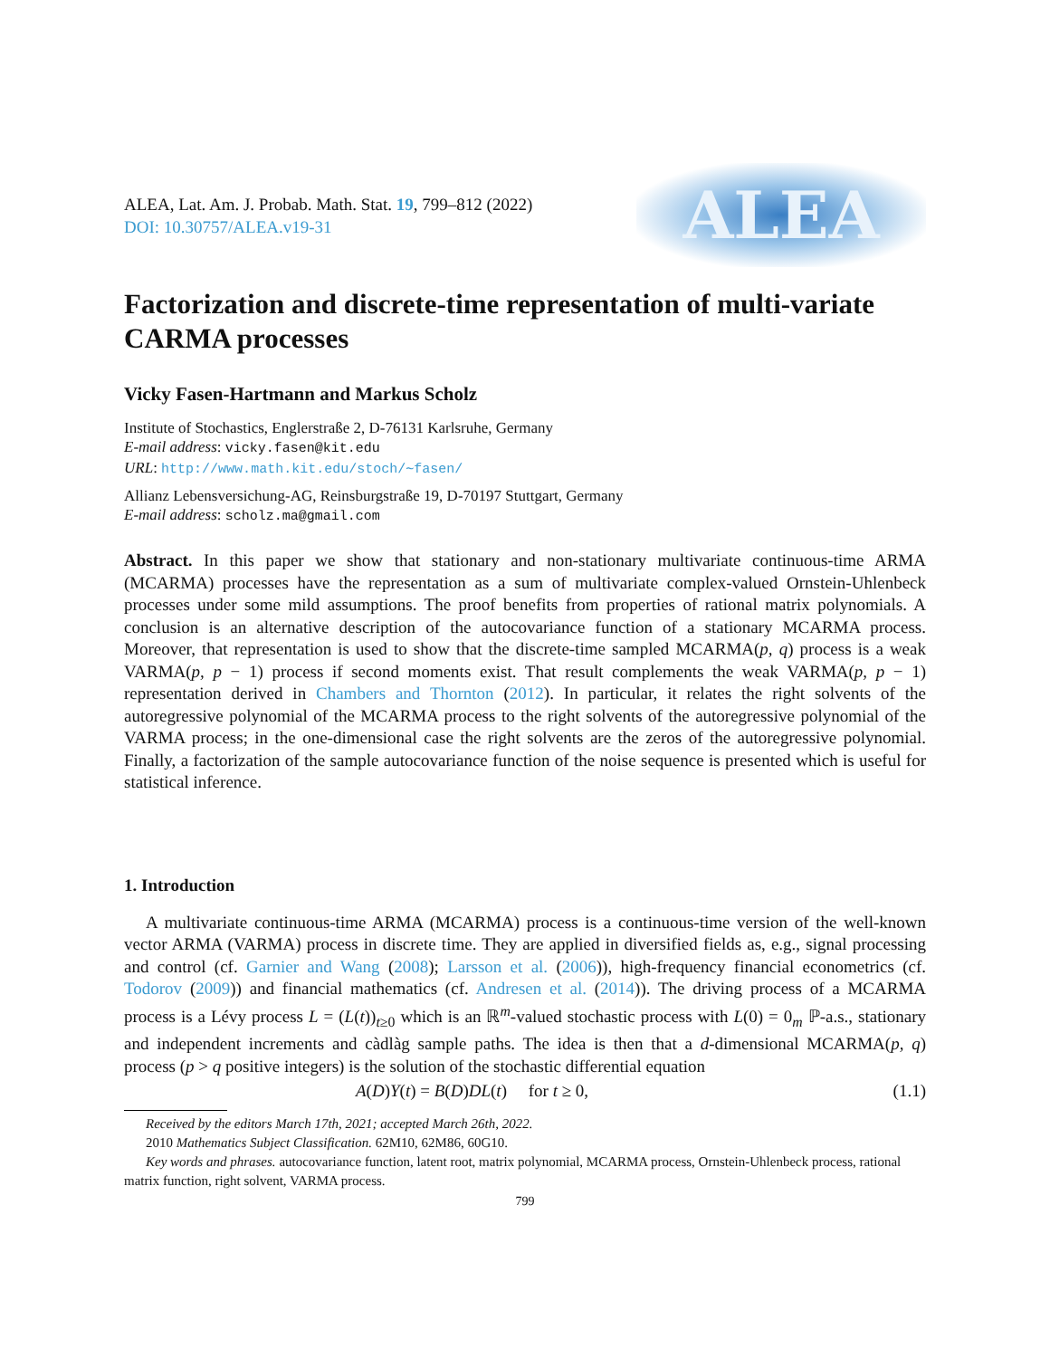ALEA, Lat. Am. J. Probab. Math. Stat. 19, 799–812 (2022)
DOI: 10.30757/ALEA.v19-31
ALEA
Factorization and discrete-time representation of multi-variate CARMA processes
Vicky Fasen-Hartmann and Markus Scholz
Institute of Stochastics, Englerstraße 2, D-76131 Karlsruhe, Germany
E-mail address: vicky.fasen@kit.edu
URL: http://www.math.kit.edu/stoch/∼fasen/
Allianz Lebensversichung-AG, Reinsburgstraße 19, D-70197 Stuttgart, Germany
E-mail address: scholz.ma@gmail.com
Abstract. In this paper we show that stationary and non-stationary multivariate continuous-time ARMA (MCARMA) processes have the representation as a sum of multivariate complex-valued Ornstein-Uhlenbeck processes under some mild assumptions. The proof benefits from properties of rational matrix polynomials. A conclusion is an alternative description of the autocovariance function of a stationary MCARMA process. Moreover, that representation is used to show that the discrete-time sampled MCARMA(p, q) process is a weak VARMA(p, p − 1) process if second moments exist. That result complements the weak VARMA(p, p − 1) representation derived in Chambers and Thornton (2012). In particular, it relates the right solvents of the autoregressive polynomial of the MCARMA process to the right solvents of the autoregressive polynomial of the VARMA process; in the one-dimensional case the right solvents are the zeros of the autoregressive polynomial. Finally, a factorization of the sample autocovariance function of the noise sequence is presented which is useful for statistical inference.
1. Introduction
A multivariate continuous-time ARMA (MCARMA) process is a continuous-time version of the well-known vector ARMA (VARMA) process in discrete time. They are applied in diversified fields as, e.g., signal processing and control (cf. Garnier and Wang (2008); Larsson et al. (2006)), high-frequency financial econometrics (cf. Todorov (2009)) and financial mathematics (cf. Andresen et al. (2014)). The driving process of a MCARMA process is a Lévy process L = (L(t))<sub>t≥0</sub> which is an ℝ<sup>m</sup>-valued stochastic process with L(0) = 0<sub>m</sub> ℙ-a.s., stationary and independent increments and càdlàg sample paths. The idea is then that a d-dimensional MCARMA(p, q) process (p > q positive integers) is the solution of the stochastic differential equation
A(D)Y(t) = B(D)DL(t) for t ≥ 0, (1.1)
Received by the editors March 17th, 2021; accepted March 26th, 2022.
2010 Mathematics Subject Classification. 62M10, 62M86, 60G10.
Key words and phrases. autocovariance function, latent root, matrix polynomial, MCARMA process, Ornstein-Uhlenbeck process, rational matrix function, right solvent, VARMA process.
799